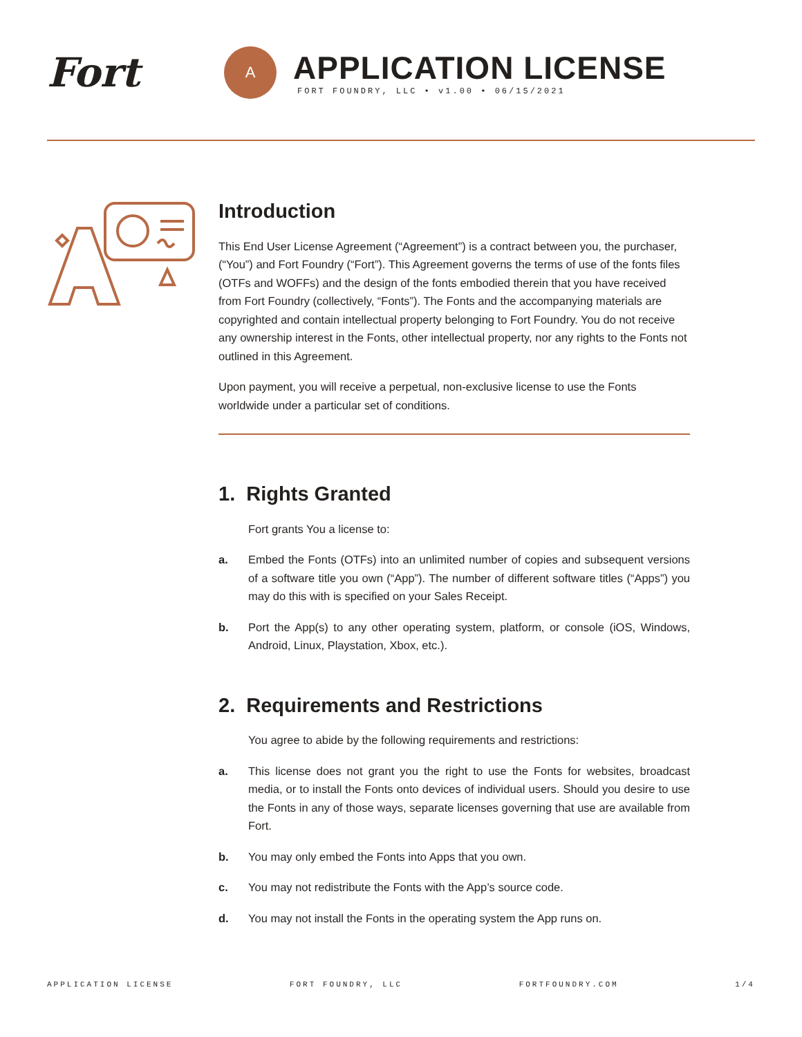Fort
A
APPLICATION LICENSE
FORT FOUNDRY, LLC • v1.00 • 06/15/2021
Introduction
This End User License Agreement (“Agreement”) is a contract between you, the purchaser, (“You”) and Fort Foundry (“Fort”). This Agreement governs the terms of use of the fonts files (OTFs and WOFFs) and the design of the fonts embodied therein that you have received from Fort Foundry (collectively, “Fonts”). The Fonts and the accompanying materials are copyrighted and contain intellectual property belonging to Fort Foundry. You do not receive any ownership interest in the Fonts, other intellectual property, nor any rights to the Fonts not outlined in this Agreement.
Upon payment, you will receive a perpetual, non-exclusive license to use the Fonts worldwide under a particular set of conditions.
1. Rights Granted
Fort grants You a license to:
a. Embed the Fonts (OTFs) into an unlimited number of copies and subsequent versions of a software title you own (“App”). The number of different software titles (“Apps”) you may do this with is specified on your Sales Receipt.
b. Port the App(s) to any other operating system, platform, or console (iOS, Windows, Android, Linux, Playstation, Xbox, etc.).
2. Requirements and Restrictions
You agree to abide by the following requirements and restrictions:
a. This license does not grant you the right to use the Fonts for websites, broadcast media, or to install the Fonts onto devices of individual users. Should you desire to use the Fonts in any of those ways, separate licenses governing that use are available from Fort.
b. You may only embed the Fonts into Apps that you own.
c. You may not redistribute the Fonts with the App’s source code.
d. You may not install the Fonts in the operating system the App runs on.
APPLICATION LICENSE FORT FOUNDRY, LLC FORTFOUNDRY.COM 1/4